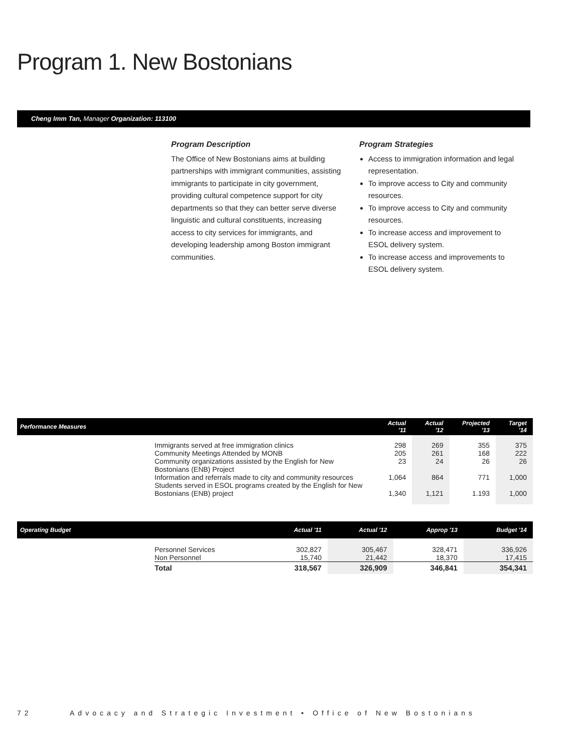Program 1. New Bostonians
Cheng Imm Tan, Manager Organization: 113100
Program Description
The Office of New Bostonians aims at building partnerships with immigrant communities, assisting immigrants to participate in city government, providing cultural competence support for city departments so that they can better serve diverse linguistic and cultural constituents, increasing access to city services for immigrants, and developing leadership among Boston immigrant communities.
Program Strategies
Access to immigration information and legal representation.
To improve access to City and community resources.
To improve access to City and community resources.
To increase access and improvement to ESOL delivery system.
To increase access and improvements to ESOL delivery system.
| Performance Measures | | Actual '11 | Actual '12 | Projected '13 | Target '14 |
| --- | --- | --- | --- | --- | --- |
| | Immigrants served at free immigration clinics Community Meetings Attended by MONB Community organizations assisted by the English for New Bostonians (ENB) Project Information and referrals made to city and community resources Students served in ESOL programs created by the English for New Bostonians (ENB) project | 298 205 23 1,064 1,340 | 269 261 24 864 1,121 | 355 168 26 771 1.193 | 375 222 26 1,000 1,000 |
| Operating Budget | | Actual '11 | Actual '12 | Approp '13 | Budget '14 |
| --- | --- | --- | --- | --- | --- |
| | Personnel Services Non Personnel | 302,827 15,740 | 305,467 21,442 | 328,471 18,370 | 336,926 17,415 |
| | Total | 318,567 | 326,909 | 346,841 | 354,341 |
72 Advocacy and Strategic Investment • Office of New Bostonians